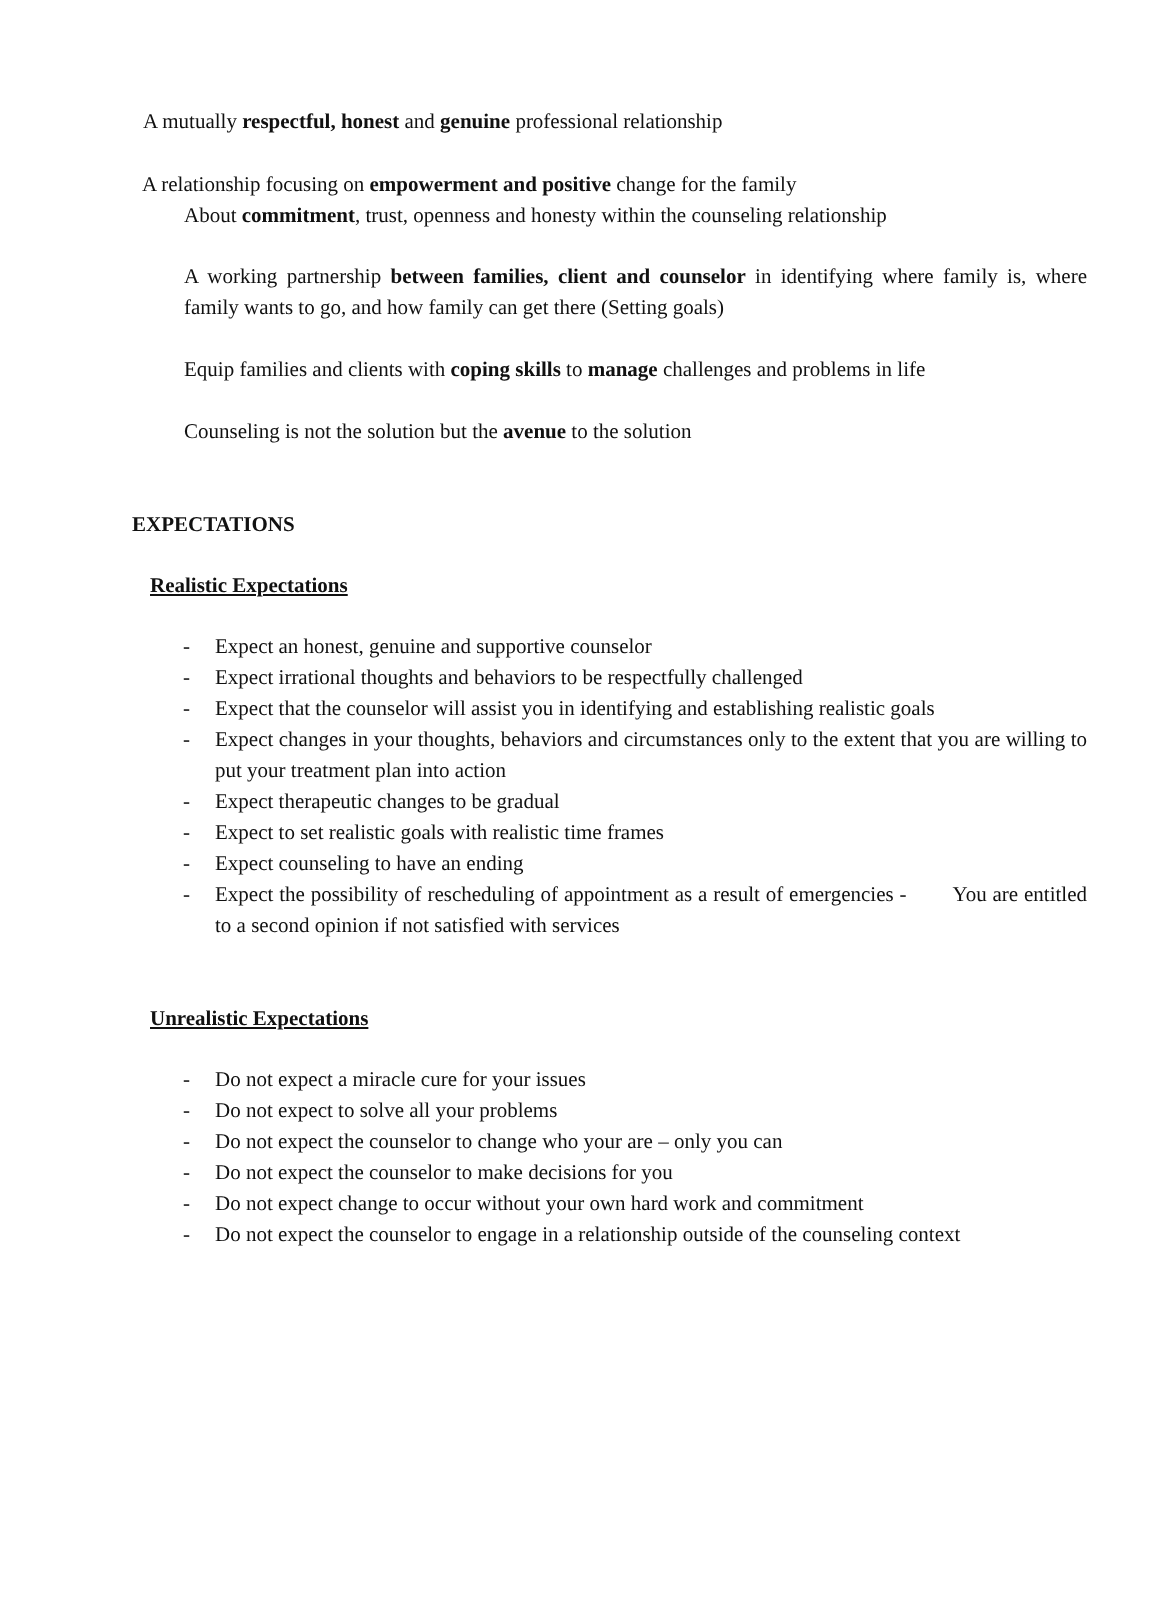A mutually respectful, honest and genuine professional relationship
A relationship focusing on empowerment and positive change for the family
About commitment, trust, openness and honesty within the counseling relationship
A working partnership between families, client and counselor in identifying where family is, where family wants to go, and how family can get there (Setting goals)
Equip families and clients with coping skills to manage challenges and problems in life
Counseling is not the solution but the avenue to the solution
EXPECTATIONS
Realistic Expectations
- Expect an honest, genuine and supportive counselor
- Expect irrational thoughts and behaviors to be respectfully challenged
- Expect that the counselor will assist you in identifying and establishing realistic goals
- Expect changes in your thoughts, behaviors and circumstances only to the extent that you are willing to put your treatment plan into action
- Expect therapeutic changes to be gradual
- Expect to set realistic goals with realistic time frames
- Expect counseling to have an ending
- Expect the possibility of rescheduling of appointment as a result of emergencies - You are entitled to a second opinion if not satisfied with services
Unrealistic Expectations
- Do not expect a miracle cure for your issues
- Do not expect to solve all your problems
- Do not expect the counselor to change who your are – only you can
- Do not expect the counselor to make decisions for you
- Do not expect change to occur without your own hard work and commitment
- Do not expect the counselor to engage in a relationship outside of the counseling context